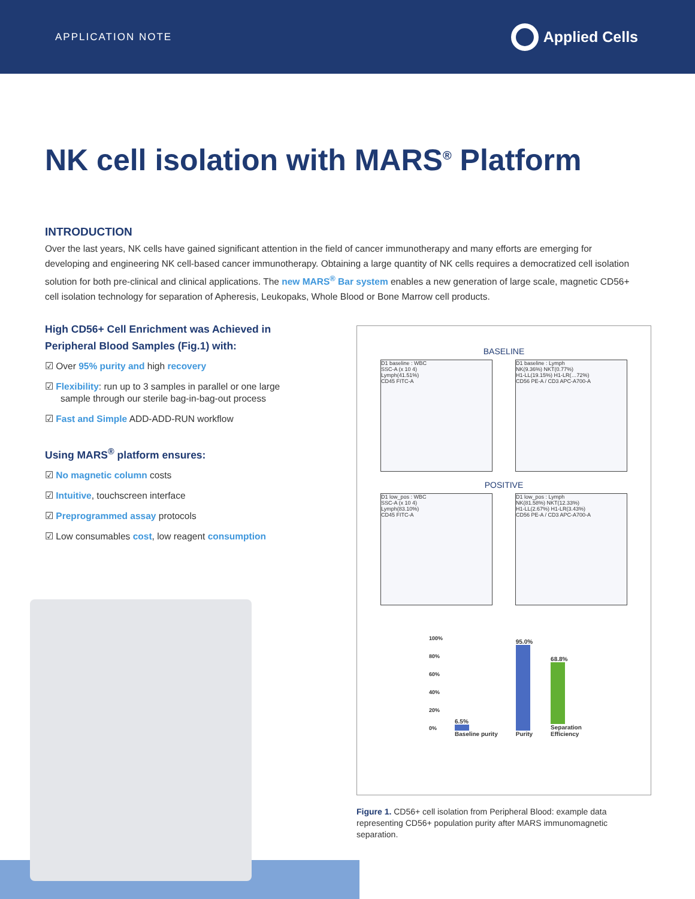APPLICATION NOTE
Applied Cells
NK cell isolation with MARS<sup>®</sup> Platform
INTRODUCTION
Over the last years, NK cells have gained significant attention in the field of cancer immunotherapy and many efforts are emerging for developing and engineering NK cell-based cancer immunotherapy. Obtaining a large quantity of NK cells requires a democratized cell isolation solution for both pre-clinical and clinical applications. The new MARS<sup>®</sup> Bar system enables a new generation of large scale, magnetic CD56+ cell isolation technology for separation of Apheresis, Leukopaks, Whole Blood or Bone Marrow cell products.
High CD56+ Cell Enrichment was Achieved in Peripheral Blood Samples (Fig.1) with:
☑ Over 95% purity and high recovery
☑ Flexibility: run up to 3 samples in parallel or one large sample through our sterile bag-in-bag-out process
☑ Fast and Simple ADD-ADD-RUN workflow
Using MARS<sup>®</sup> platform ensures:
☑ No magnetic column costs
☑ Intuitive, touchscreen interface
☑ Preprogrammed assay protocols
☑ Low consumables cost, low reagent consumption
BASELINE
D1 baseline : WBC
SSC-A (x 10 4)
Lymph(41.51%)
CD45 FITC-A
D1 baseline : Lymph
NK(9.36%) NKT(0.77%)
H1-LL(19.15%) H1-LR(…72%)
CD56 PE-A / CD3 APC-A700-A
POSITIVE
D1 low_pos : WBC
SSC-A (x 10 4)
Lymph(83.10%)
CD45 FITC-A
D1 low_pos : Lymph
NK(81.58%) NKT(12.33%)
H1-LL(2.67%) H1-LR(3.43%)
CD56 PE-A / CD3 APC-A700-A
100%
80%
60%
40%
20%
0%
6.5%
Baseline purity
95.0%
Purity
68.8%
Separation
Efficiency
Figure 1. CD56+ cell isolation from Peripheral Blood: example data representing CD56+ population purity after MARS immunomagnetic separation.